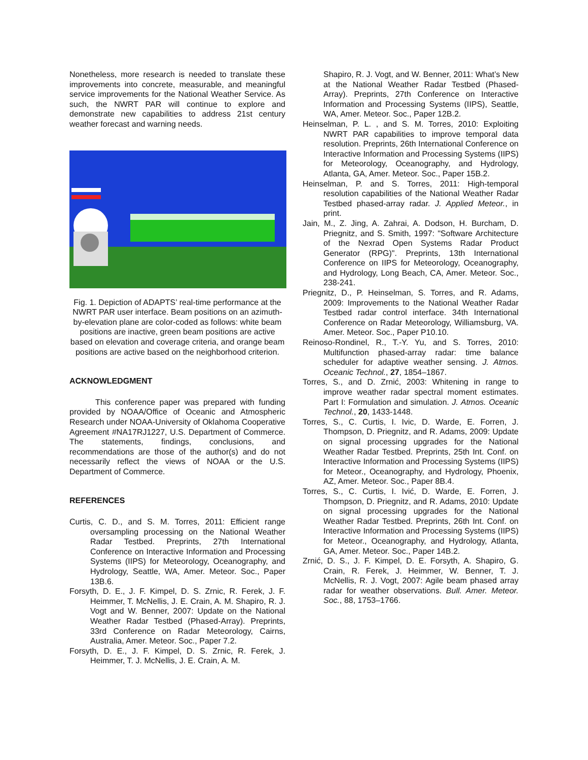Nonetheless, more research is needed to translate these improvements into concrete, measurable, and meaningful service improvements for the National Weather Service. As such, the NWRT PAR will continue to explore and demonstrate new capabilities to address 21st century weather forecast and warning needs.
Fig. 1. Depiction of ADAPTS’ real-time performance at the NWRT PAR user interface. Beam positions on an azimuth-by-elevation plane are color-coded as follows: white beam positions are inactive, green beam positions are active based on elevation and coverage criteria, and orange beam positions are active based on the neighborhood criterion.
ACKNOWLEDGMENT
This conference paper was prepared with funding provided by NOAA/Office of Oceanic and Atmospheric Research under NOAA-University of Oklahoma Cooperative Agreement #NA17RJ1227, U.S. Department of Commerce. The statements, findings, conclusions, and recommendations are those of the author(s) and do not necessarily reflect the views of NOAA or the U.S. Department of Commerce.
REFERENCES
Curtis, C. D., and S. M. Torres, 2011: Efficient range oversampling processing on the National Weather Radar Testbed. Preprints, 27th International Conference on Interactive Information and Processing Systems (IIPS) for Meteorology, Oceanography, and Hydrology, Seattle, WA, Amer. Meteor. Soc., Paper 13B.6.
Forsyth, D. E., J. F. Kimpel, D. S. Zrnic, R. Ferek, J. F. Heimmer, T. McNellis, J. E. Crain, A. M. Shapiro, R. J. Vogt and W. Benner, 2007: Update on the National Weather Radar Testbed (Phased-Array). Preprints, 33rd Conference on Radar Meteorology, Cairns, Australia, Amer. Meteor. Soc., Paper 7.2.
Forsyth, D. E., J. F. Kimpel, D. S. Zrnic, R. Ferek, J. Heimmer, T. J. McNellis, J. E. Crain, A. M.
Shapiro, R. J. Vogt, and W. Benner, 2011: What’s New at the National Weather Radar Testbed (Phased-Array). Preprints, 27th Conference on Interactive Information and Processing Systems (IIPS), Seattle, WA, Amer. Meteor. Soc., Paper 12B.2.
Heinselman, P. L. , and S. M. Torres, 2010: Exploiting NWRT PAR capabilities to improve temporal data resolution. Preprints, 26th International Conference on Interactive Information and Processing Systems (IIPS) for Meteorology, Oceanography, and Hydrology, Atlanta, GA, Amer. Meteor. Soc., Paper 15B.2.
Heinselman, P. and S. Torres, 2011: High-temporal resolution capabilities of the National Weather Radar Testbed phased-array radar. J. Applied Meteor., in print.
Jain, M., Z. Jing, A. Zahrai, A. Dodson, H. Burcham, D. Priegnitz, and S. Smith, 1997: "Software Architecture of the Nexrad Open Systems Radar Product Generator (RPG)". Preprints, 13th International Conference on IIPS for Meteorology, Oceanography, and Hydrology, Long Beach, CA, Amer. Meteor. Soc., 238-241.
Priegnitz, D., P. Heinselman, S. Torres, and R. Adams, 2009: Improvements to the National Weather Radar Testbed radar control interface. 34th International Conference on Radar Meteorology, Williamsburg, VA. Amer. Meteor. Soc., Paper P10.10.
Reinoso-Rondinel, R., T.-Y. Yu, and S. Torres, 2010: Multifunction phased-array radar: time balance scheduler for adaptive weather sensing. J. Atmos. Oceanic Technol., 27, 1854–1867.
Torres, S., and D. Zrnić, 2003: Whitening in range to improve weather radar spectral moment estimates. Part I: Formulation and simulation. J. Atmos. Oceanic Technol., 20, 1433-1448.
Torres, S., C. Curtis, I. Ivic, D. Warde, E. Forren, J. Thompson, D. Priegnitz, and R. Adams, 2009: Update on signal processing upgrades for the National Weather Radar Testbed. Preprints, 25th Int. Conf. on Interactive Information and Processing Systems (IIPS) for Meteor., Oceanography, and Hydrology, Phoenix, AZ, Amer. Meteor. Soc., Paper 8B.4.
Torres, S., C. Curtis, I. Ivić, D. Warde, E. Forren, J. Thompson, D. Priegnitz, and R. Adams, 2010: Update on signal processing upgrades for the National Weather Radar Testbed. Preprints, 26th Int. Conf. on Interactive Information and Processing Systems (IIPS) for Meteor., Oceanography, and Hydrology, Atlanta, GA, Amer. Meteor. Soc., Paper 14B.2.
Zrnić, D. S., J. F. Kimpel, D. E. Forsyth, A. Shapiro, G. Crain, R. Ferek, J. Heimmer, W. Benner, T. J. McNellis, R. J. Vogt, 2007: Agile beam phased array radar for weather observations. Bull. Amer. Meteor. Soc., 88, 1753–1766.